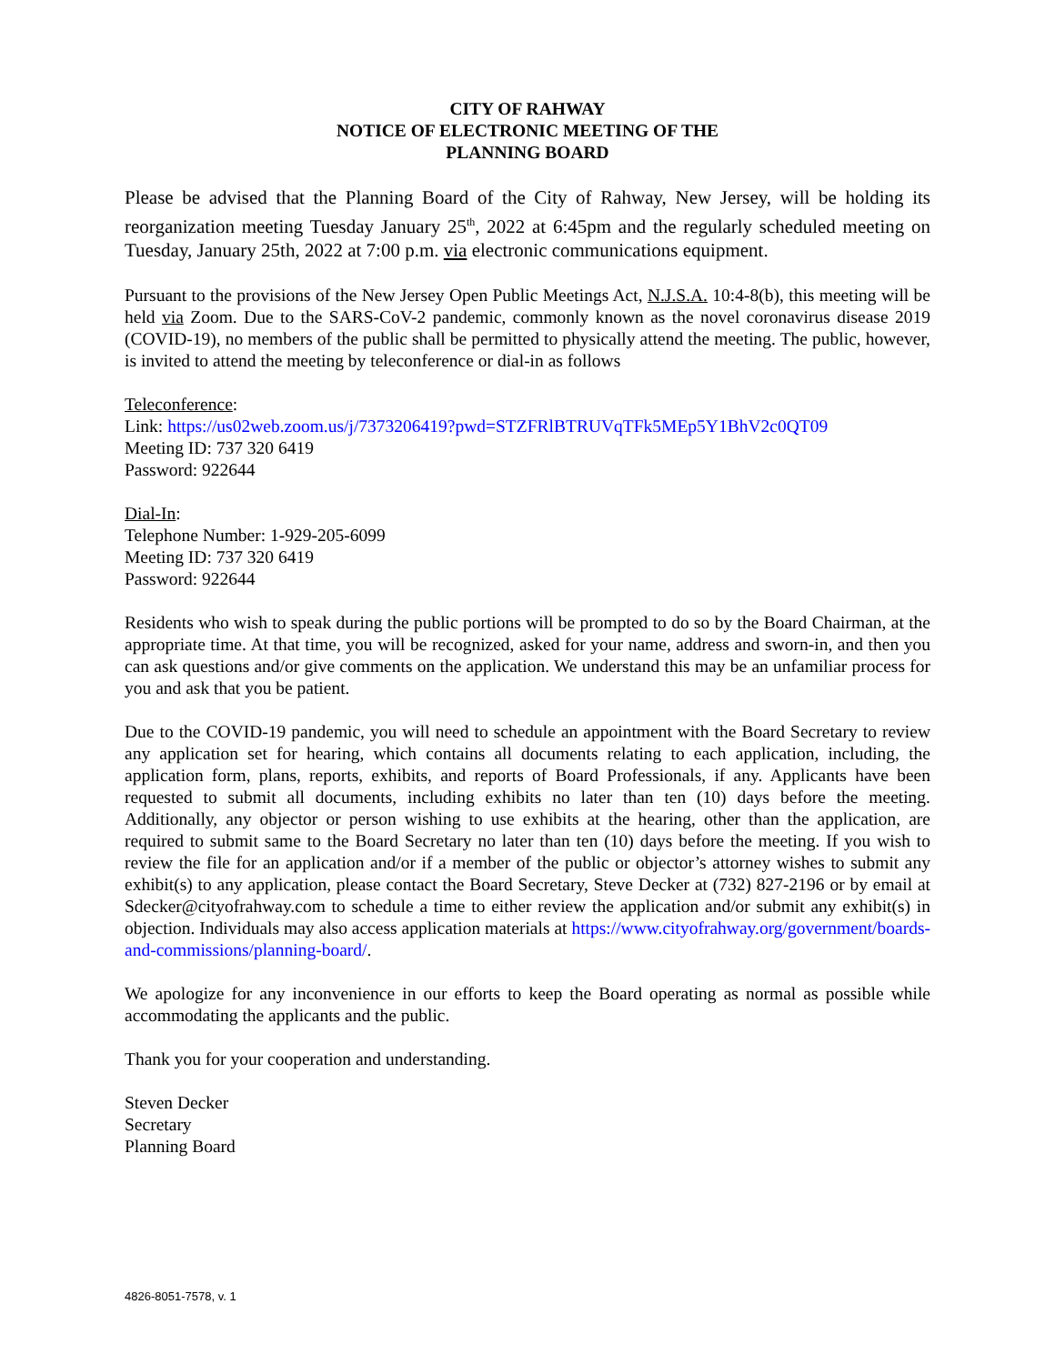CITY OF RAHWAY
NOTICE OF ELECTRONIC MEETING OF THE
PLANNING BOARD
Please be advised that the Planning Board of the City of Rahway, New Jersey, will be holding its reorganization meeting Tuesday January 25<sup>th</sup>, 2022 at 6:45pm and the regularly scheduled meeting on Tuesday, January 25th, 2022 at 7:00 p.m. via electronic communications equipment.
Pursuant to the provisions of the New Jersey Open Public Meetings Act, N.J.S.A. 10:4-8(b), this meeting will be held via Zoom. Due to the SARS-CoV-2 pandemic, commonly known as the novel coronavirus disease 2019 (COVID-19), no members of the public shall be permitted to physically attend the meeting. The public, however, is invited to attend the meeting by teleconference or dial-in as follows
Teleconference:
Link: https://us02web.zoom.us/j/7373206419?pwd=STZFRlBTRUVqTFk5MEp5Y1BhV2c0QT09
Meeting ID: 737 320 6419
Password: 922644
Dial-In:
Telephone Number: 1-929-205-6099
Meeting ID: 737 320 6419
Password: 922644
Residents who wish to speak during the public portions will be prompted to do so by the Board Chairman, at the appropriate time. At that time, you will be recognized, asked for your name, address and sworn-in, and then you can ask questions and/or give comments on the application. We understand this may be an unfamiliar process for you and ask that you be patient.
Due to the COVID-19 pandemic, you will need to schedule an appointment with the Board Secretary to review any application set for hearing, which contains all documents relating to each application, including, the application form, plans, reports, exhibits, and reports of Board Professionals, if any. Applicants have been requested to submit all documents, including exhibits no later than ten (10) days before the meeting. Additionally, any objector or person wishing to use exhibits at the hearing, other than the application, are required to submit same to the Board Secretary no later than ten (10) days before the meeting. If you wish to review the file for an application and/or if a member of the public or objector’s attorney wishes to submit any exhibit(s) to any application, please contact the Board Secretary, Steve Decker at (732) 827-2196 or by email at Sdecker@cityofrahway.com to schedule a time to either review the application and/or submit any exhibit(s) in objection. Individuals may also access application materials at https://www.cityofrahway.org/government/boards-and-commissions/planning-board/.
We apologize for any inconvenience in our efforts to keep the Board operating as normal as possible while accommodating the applicants and the public.
Thank you for your cooperation and understanding.
Steven Decker
Secretary
Planning Board
4826-8051-7578, v. 1